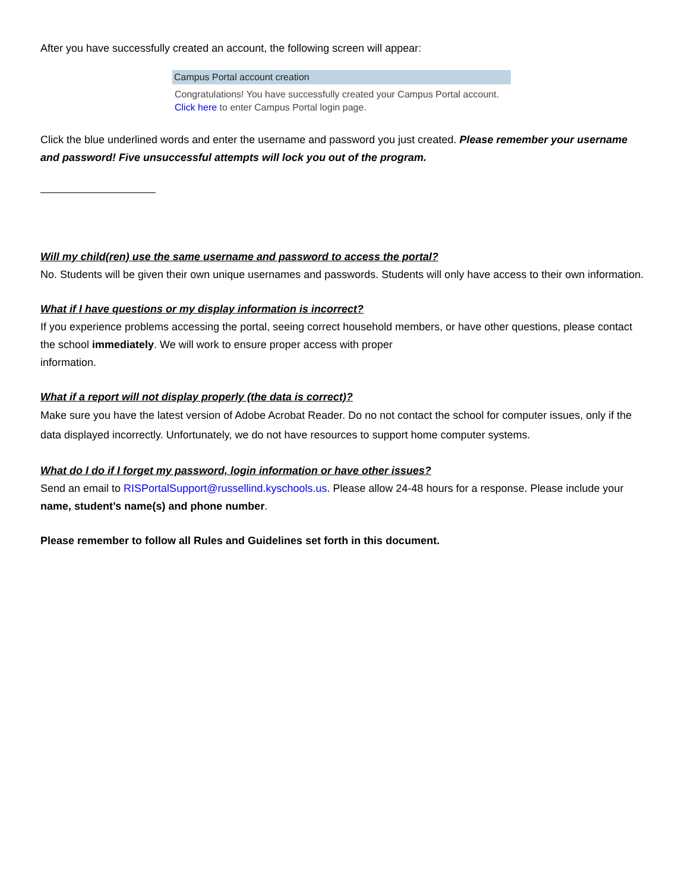After you have successfully created an account, the following screen will appear:
Campus Portal account creation
Congratulations! You have successfully created your Campus Portal account. Click here to enter Campus Portal login page.
Click the blue underlined words and enter the username and password you just created. Please remember your username and password! Five unsuccessful attempts will lock you out of the program.
Will my child(ren) use the same username and password to access the portal?
No. Students will be given their own unique usernames and passwords. Students will only have access to their own information.
What if I have questions or my display information is incorrect?
If you experience problems accessing the portal, seeing correct household members, or have other questions, please contact the school immediately. We will work to ensure proper access with proper
information.
What if a report will not display properly (the data is correct)?
Make sure you have the latest version of Adobe Acrobat Reader. Do no not contact the school for computer issues, only if the data displayed incorrectly. Unfortunately, we do not have resources to support home computer systems.
What do I do if I forget my password, login information or have other issues?
Send an email to RISPortalSupport@russellind.kyschools.us. Please allow 24-48 hours for a response. Please include your name, student’s name(s) and phone number.
Please remember to follow all Rules and Guidelines set forth in this document.